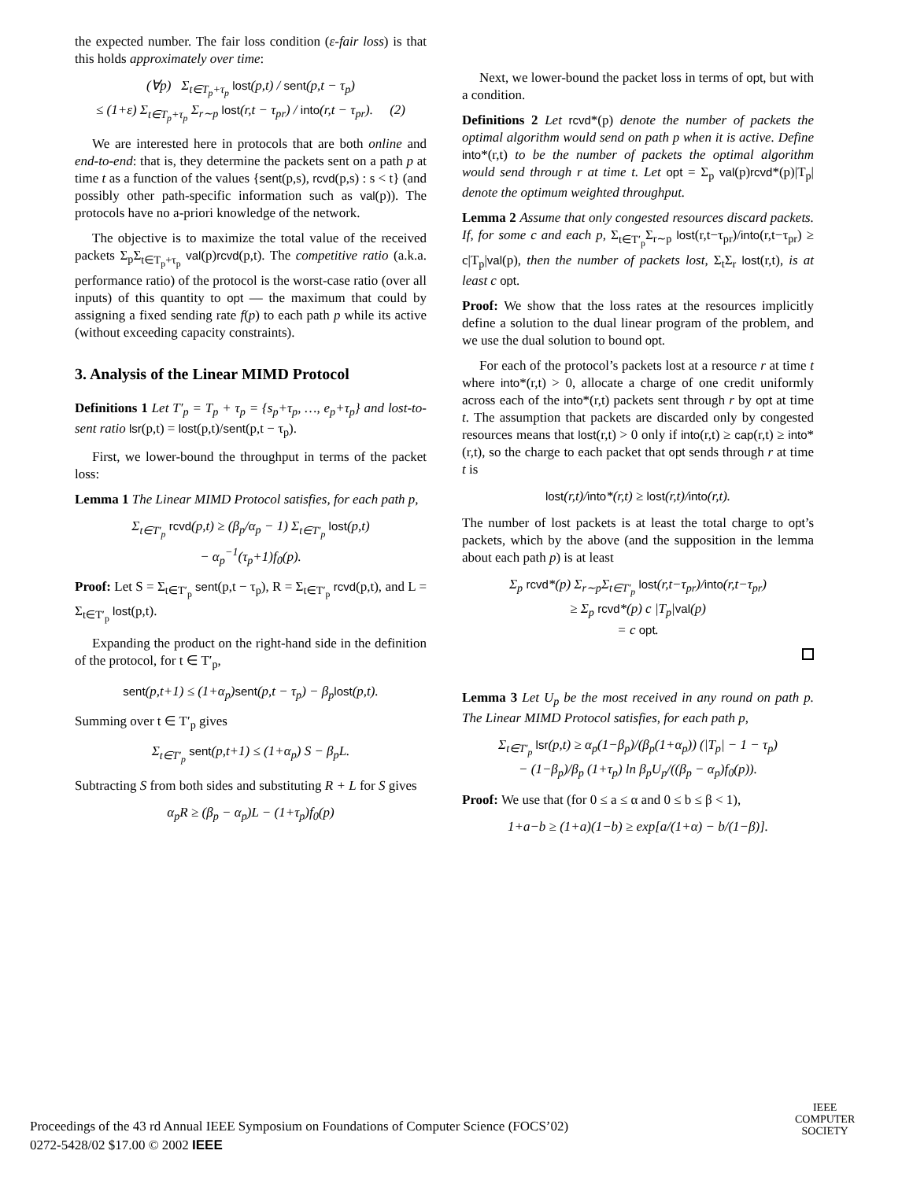the expected number. The fair loss condition (ε-fair loss) is that this holds approximately over time:
(∀p) Σ<sub>t∈T<sub>p</sub>+τ<sub>p</sub></sub> lost(p,t) / sent(p,t − τ<sub>p</sub>)
≤ (1+ε) Σ<sub>t∈T<sub>p</sub>+τ<sub>p</sub></sub> Σ<sub>r∼p</sub> lost(r,t − τ<sub>pr</sub>) / into(r,t − τ<sub>pr</sub>). (2)
We are interested here in protocols that are both online and end-to-end: that is, they determine the packets sent on a path p at time t as a function of the values {sent(p,s), rcvd(p,s) : s < t} (and possibly other path-specific information such as val(p)). The protocols have no a-priori knowledge of the network.
The objective is to maximize the total value of the received packets Σ<sub>p</sub>Σ<sub>t∈T<sub>p</sub>+τ<sub>p</sub></sub> val(p)rcvd(p,t). The competitive ratio (a.k.a. performance ratio) of the protocol is the worst-case ratio (over all inputs) of this quantity to opt — the maximum that could by assigning a fixed sending rate f(p) to each path p while its active (without exceeding capacity constraints).
3. Analysis of the Linear MIMD Protocol
Definitions 1 Let T′<sub>p</sub> = T<sub>p</sub> + τ<sub>p</sub> = {s<sub>p</sub>+τ<sub>p</sub>, …, e<sub>p</sub>+τ<sub>p</sub>} and lost-to-sent ratio lsr(p,t) = lost(p,t)/sent(p,t − τ<sub>p</sub>).
First, we lower-bound the throughput in terms of the packet loss:
Lemma 1 The Linear MIMD Protocol satisfies, for each path p,
Σ<sub>t∈T′<sub>p</sub></sub> rcvd(p,t) ≥ (β<sub>p</sub>/α<sub>p</sub> − 1) Σ<sub>t∈T′<sub>p</sub></sub> lost(p,t)
− α<sub>p</sub><sup>−1</sup>(τ<sub>p</sub>+1)f<sub>0</sub>(p).
Proof: Let S = Σ<sub>t∈T′<sub>p</sub></sub> sent(p,t − τ<sub>p</sub>), R = Σ<sub>t∈T′<sub>p</sub></sub> rcvd(p,t), and L = Σ<sub>t∈T′<sub>p</sub></sub> lost(p,t).
Expanding the product on the right-hand side in the definition of the protocol, for t ∈ T′<sub>p</sub>,
sent(p,t+1) ≤ (1+α<sub>p</sub>)sent(p,t − τ<sub>p</sub>) − β<sub>p</sub>lost(p,t).
Summing over t ∈ T′<sub>p</sub> gives
Σ<sub>t∈T′<sub>p</sub></sub> sent(p,t+1) ≤ (1+α<sub>p</sub>) S − β<sub>p</sub>L.
Subtracting S from both sides and substituting R + L for S gives
α<sub>p</sub>R ≥ (β<sub>p</sub> − α<sub>p</sub>)L − (1+τ<sub>p</sub>)f<sub>0</sub>(p)
Next, we lower-bound the packet loss in terms of opt, but with a condition.
Definitions 2 Let rcvd*(p) denote the number of packets the optimal algorithm would send on path p when it is active. Define into*(r,t) to be the number of packets the optimal algorithm would send through r at time t. Let opt = Σ<sub>p</sub> val(p)rcvd*(p)|T<sub>p</sub>| denote the optimum weighted throughput.
Lemma 2 Assume that only congested resources discard packets. If, for some c and each p, Σ<sub>t∈T′<sub>p</sub></sub>Σ<sub>r∼p</sub> lost(r,t−τ<sub>pr</sub>)/into(r,t−τ<sub>pr</sub>) ≥ c|T<sub>p</sub>|val(p), then the number of packets lost, Σ<sub>t</sub>Σ<sub>r</sub> lost(r,t), is at least c opt.
Proof: We show that the loss rates at the resources implicitly define a solution to the dual linear program of the problem, and we use the dual solution to bound opt.
For each of the protocol’s packets lost at a resource r at time t where into*(r,t) > 0, allocate a charge of one credit uniformly across each of the into*(r,t) packets sent through r by opt at time t. The assumption that packets are discarded only by congested resources means that lost(r,t) > 0 only if into(r,t) ≥ cap(r,t) ≥ into*(r,t), so the charge to each packet that opt sends through r at time t is
lost(r,t)/into*(r,t) ≥ lost(r,t)/into(r,t).
The number of lost packets is at least the total charge to opt’s packets, which by the above (and the supposition in the lemma about each path p) is at least
Σ<sub>p</sub> rcvd*(p) Σ<sub>r∼p</sub>Σ<sub>t∈T′<sub>p</sub></sub> lost(r,t−τ<sub>pr</sub>)/into(r,t−τ<sub>pr</sub>)
≥ Σ<sub>p</sub> rcvd*(p) c |T<sub>p</sub>|val(p)
= c opt.
Lemma 3 Let U<sub>p</sub> be the most received in any round on path p. The Linear MIMD Protocol satisfies, for each path p,
Σ<sub>t∈T′<sub>p</sub></sub> lsr(p,t) ≥ α<sub>p</sub>(1−β<sub>p</sub>)/(β<sub>p</sub>(1+α<sub>p</sub>)) (|T<sub>p</sub>| − 1 − τ<sub>p</sub>)
− (1−β<sub>p</sub>)/β<sub>p</sub> (1+τ<sub>p</sub>) ln β<sub>p</sub>U<sub>p</sub>/((β<sub>p</sub> − α<sub>p</sub>)f<sub>0</sub>(p)).
Proof: We use that (for 0 ≤ a ≤ α and 0 ≤ b ≤ β < 1),
1+a−b ≥ (1+a)(1−b) ≥ exp[a/(1+α) − b/(1−β)].
Proceedings of the 43 rd Annual IEEE Symposium on Foundations of Computer Science (FOCS’02)
0272-5428/02 $17.00 © 2002 IEEE
IEEE
COMPUTER
SOCIETY